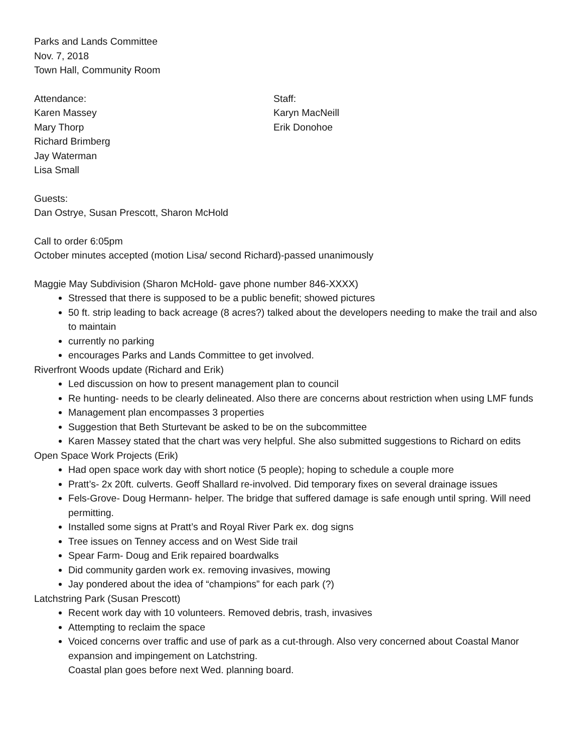Parks and Lands Committee
Nov. 7, 2018
Town Hall, Community Room
Attendance:
Karen Massey
Mary Thorp
Richard Brimberg
Jay Waterman
Lisa Small
Staff:
Karyn MacNeill
Erik Donohoe
Guests:
Dan Ostrye, Susan Prescott, Sharon McHold
Call to order 6:05pm
October minutes accepted (motion Lisa/ second Richard)-passed unanimously
Maggie May Subdivision (Sharon McHold- gave phone number 846-XXXX)
Stressed that there is supposed to be a public benefit; showed pictures
50 ft. strip leading to back acreage (8 acres?) talked about the developers needing to make the trail and also to maintain
currently no parking
encourages Parks and Lands Committee to get involved.
Riverfront Woods update (Richard and Erik)
Led discussion on how to present management plan to council
Re hunting- needs to be clearly delineated. Also there are concerns about restriction when using LMF funds
Management plan encompasses 3 properties
Suggestion that Beth Sturtevant be asked to be on the subcommittee
Karen Massey stated that the chart was very helpful. She also submitted suggestions to Richard on edits
Open Space Work Projects (Erik)
Had open space work day with short notice (5 people); hoping to schedule a couple more
Pratt’s- 2x 20ft. culverts. Geoff Shallard re-involved. Did temporary fixes on several drainage issues
Fels-Grove- Doug Hermann- helper. The bridge that suffered damage is safe enough until spring. Will need permitting.
Installed some signs at Pratt’s and Royal River Park ex. dog signs
Tree issues on Tenney access and on West Side trail
Spear Farm- Doug and Erik repaired boardwalks
Did community garden work ex. removing invasives, mowing
Jay pondered about the idea of “champions” for each park (?)
Latchstring Park (Susan Prescott)
Recent work day with 10 volunteers. Removed debris, trash, invasives
Attempting to reclaim the space
Voiced concerns over traffic and use of park as a cut-through. Also very concerned about Coastal Manor expansion and impingement on Latchstring.
Coastal plan goes before next Wed. planning board.